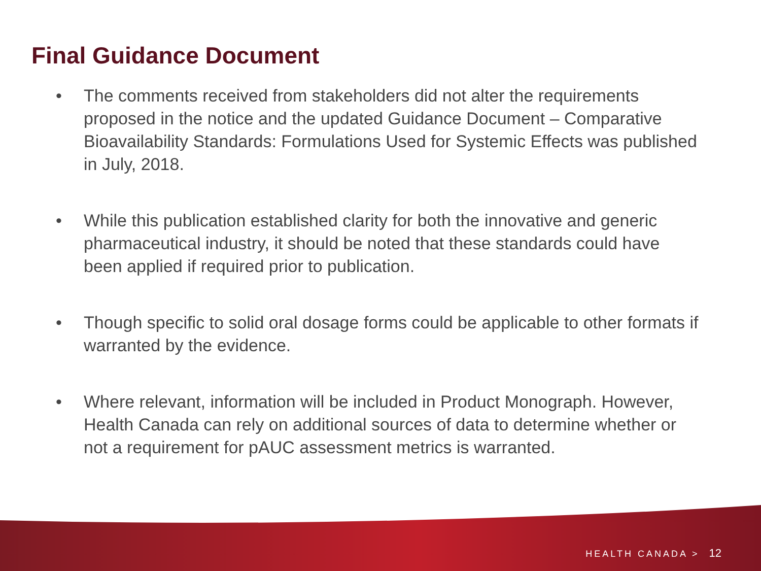Final Guidance Document
• The comments received from stakeholders did not alter the requirements proposed in the notice and the updated Guidance Document – Comparative Bioavailability Standards: Formulations Used for Systemic Effects was published in July, 2018.
• While this publication established clarity for both the innovative and generic pharmaceutical industry, it should be noted that these standards could have been applied if required prior to publication.
• Though specific to solid oral dosage forms could be applicable to other formats if warranted by the evidence.
• Where relevant, information will be included in Product Monograph. However, Health Canada can rely on additional sources of data to determine whether or not a requirement for pAUC assessment metrics is warranted.
HEALTH CANADA > 12